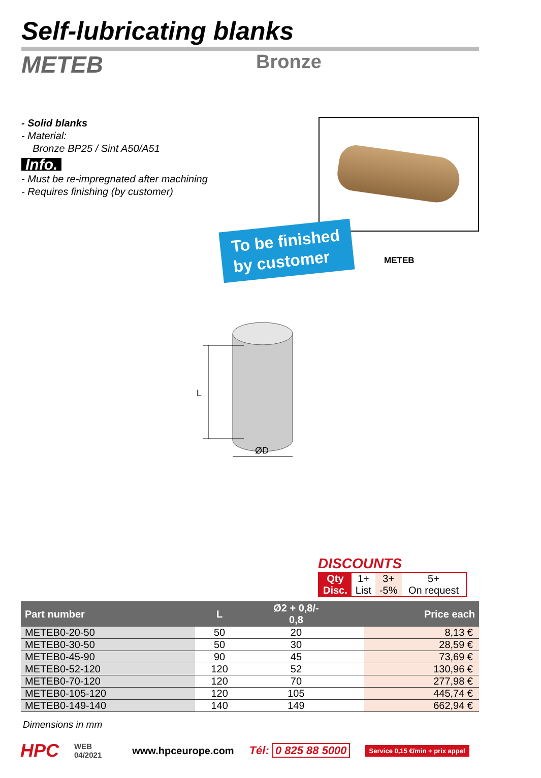Self-lubricating blanks
METEB
Bronze
- Solid blanks
- Material:
Bronze BP25 / Sint A50/A51
Info.
- Must be re-impregnated after machining
- Requires finishing (by customer)
To be finished
by customer
METEB
L
ØD
DISCOUNTS
| Qty | 1+ | 3+ | 5+ |
| Disc. | List | -5% | On request |
| Part number | L | Ø2 + 0,8/- 0,8 | | Price each |
| --- | --- | --- | --- | --- |
| METEB0-20-50 | 50 | 20 | | 8,13 € |
| METEB0-30-50 | 50 | 30 | | 28,59 € |
| METEB0-45-90 | 90 | 45 | | 73,69 € |
| METEB0-52-120 | 120 | 52 | | 130,96 € |
| METEB0-70-120 | 120 | 70 | | 277,98 € |
| METEB0-105-120 | 120 | 105 | | 445,74 € |
| METEB0-149-140 | 140 | 149 | | 662,94 € |
Dimensions in mm
HPC WEB
04/2021 www.hpceurope.com Tél: 0 825 88 5000 Service 0,15 €/min + prix appel